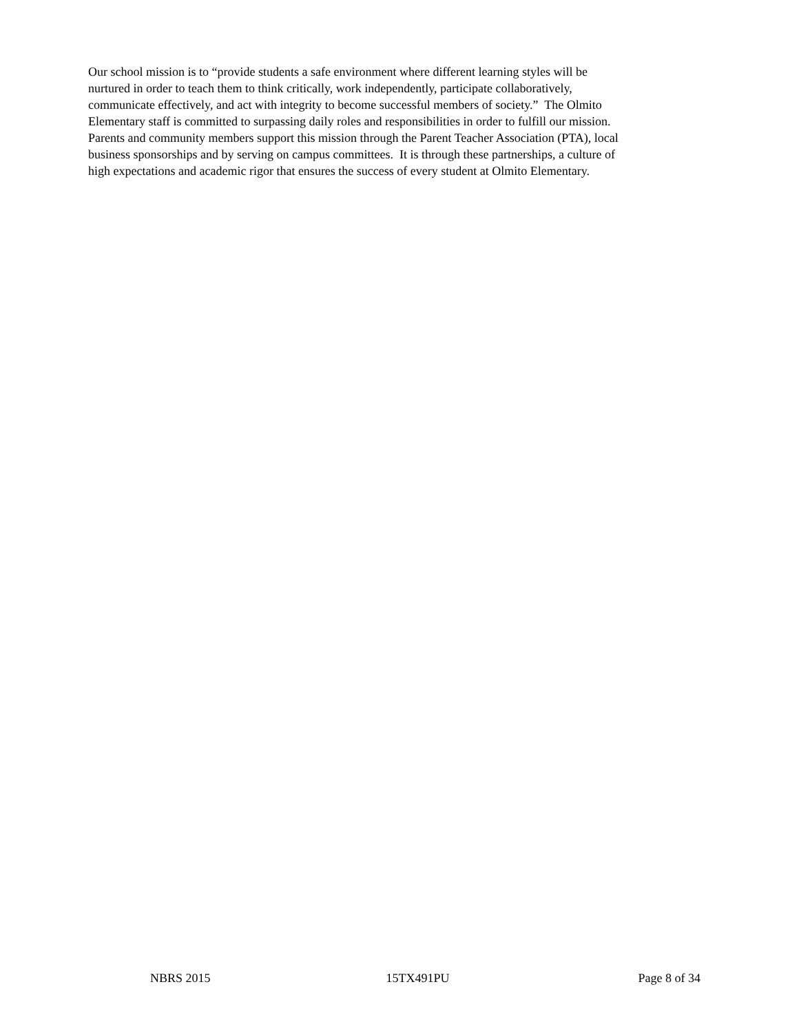Our school mission is to “provide students a safe environment where different learning styles will be
nurtured in order to teach them to think critically, work independently, participate collaboratively,
communicate effectively, and act with integrity to become successful members of society.” The Olmito
Elementary staff is committed to surpassing daily roles and responsibilities in order to fulfill our mission.
Parents and community members support this mission through the Parent Teacher Association (PTA), local
business sponsorships and by serving on campus committees. It is through these partnerships, a culture of
high expectations and academic rigor that ensures the success of every student at Olmito Elementary.
NBRS 2015 15TX491PU Page 8 of 34